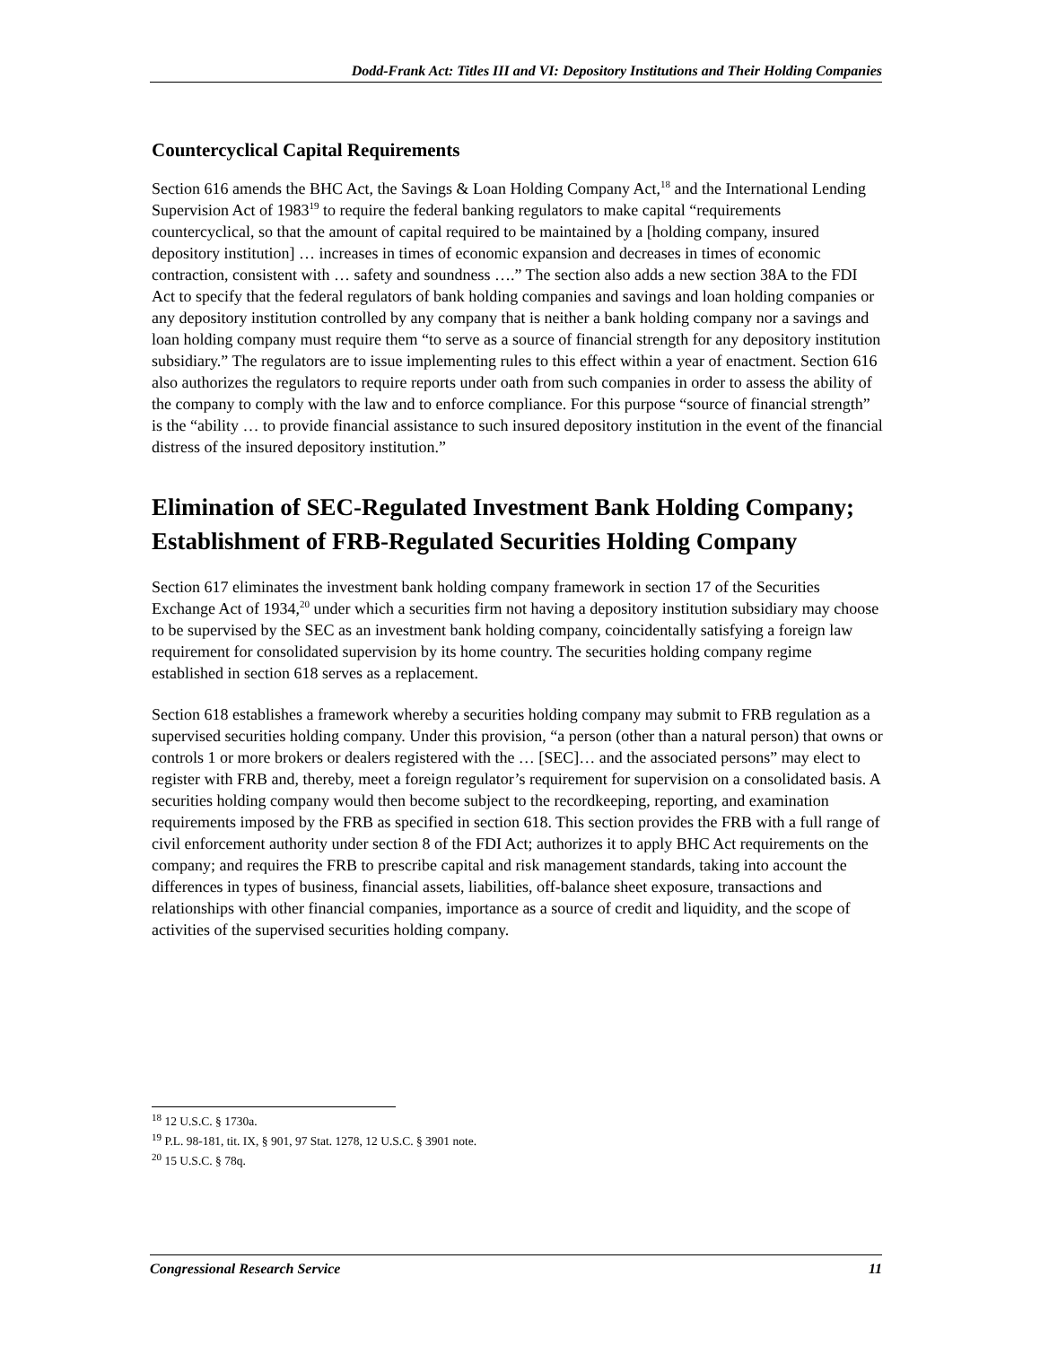Dodd-Frank Act: Titles III and VI: Depository Institutions and Their Holding Companies
Countercyclical Capital Requirements
Section 616 amends the BHC Act, the Savings & Loan Holding Company Act,<sup>18</sup> and the International Lending Supervision Act of 1983<sup>19</sup> to require the federal banking regulators to make capital “requirements countercyclical, so that the amount of capital required to be maintained by a [holding company, insured depository institution] … increases in times of economic expansion and decreases in times of economic contraction, consistent with … safety and soundness ….” The section also adds a new section 38A to the FDI Act to specify that the federal regulators of bank holding companies and savings and loan holding companies or any depository institution controlled by any company that is neither a bank holding company nor a savings and loan holding company must require them “to serve as a source of financial strength for any depository institution subsidiary.” The regulators are to issue implementing rules to this effect within a year of enactment. Section 616 also authorizes the regulators to require reports under oath from such companies in order to assess the ability of the company to comply with the law and to enforce compliance. For this purpose “source of financial strength” is the “ability … to provide financial assistance to such insured depository institution in the event of the financial distress of the insured depository institution.”
Elimination of SEC-Regulated Investment Bank Holding Company; Establishment of FRB-Regulated Securities Holding Company
Section 617 eliminates the investment bank holding company framework in section 17 of the Securities Exchange Act of 1934,<sup>20</sup> under which a securities firm not having a depository institution subsidiary may choose to be supervised by the SEC as an investment bank holding company, coincidentally satisfying a foreign law requirement for consolidated supervision by its home country. The securities holding company regime established in section 618 serves as a replacement.
Section 618 establishes a framework whereby a securities holding company may submit to FRB regulation as a supervised securities holding company. Under this provision, “a person (other than a natural person) that owns or controls 1 or more brokers or dealers registered with the … [SEC]… and the associated persons” may elect to register with FRB and, thereby, meet a foreign regulator’s requirement for supervision on a consolidated basis. A securities holding company would then become subject to the recordkeeping, reporting, and examination requirements imposed by the FRB as specified in section 618. This section provides the FRB with a full range of civil enforcement authority under section 8 of the FDI Act; authorizes it to apply BHC Act requirements on the company; and requires the FRB to prescribe capital and risk management standards, taking into account the differences in types of business, financial assets, liabilities, off-balance sheet exposure, transactions and relationships with other financial companies, importance as a source of credit and liquidity, and the scope of activities of the supervised securities holding company.
<sup>18</sup> 12 U.S.C. § 1730a.
<sup>19</sup> P.L. 98-181, tit. IX, § 901, 97 Stat. 1278, 12 U.S.C. § 3901 note.
<sup>20</sup> 15 U.S.C. § 78q.
Congressional Research Service 11